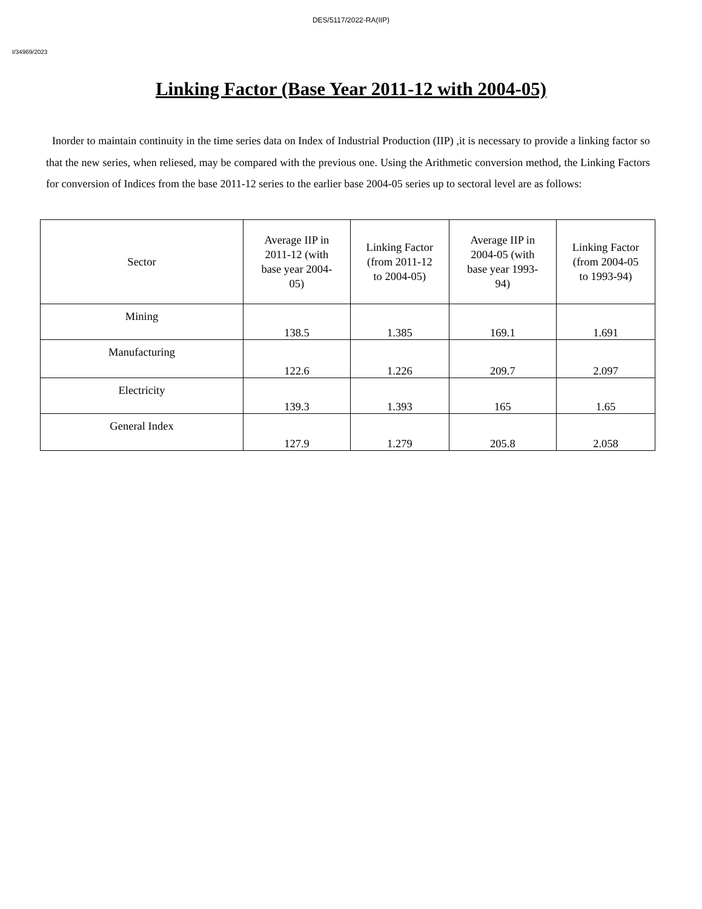DES/5117/2022-RA(IIP)
I/34969/2023
Linking Factor (Base Year 2011-12 with 2004-05)
Inorder to maintain continuity in the time series data on Index of Industrial Production (IIP) ,it is necessary to provide a linking factor so that the new series, when reliesed, may be compared with the previous one. Using the Arithmetic conversion method, the Linking Factors for conversion of Indices from the base 2011-12 series to the earlier base 2004-05 series up to sectoral level are as follows:
| Sector | Average IIP in 2011-12 (with base year 2004-05) | Linking Factor (from 2011-12 to 2004-05) | Average IIP in 2004-05 (with base year 1993-94) | Linking Factor (from 2004-05 to 1993-94) |
| --- | --- | --- | --- | --- |
| Mining | 138.5 | 1.385 | 169.1 | 1.691 |
| Manufacturing | 122.6 | 1.226 | 209.7 | 2.097 |
| Electricity | 139.3 | 1.393 | 165 | 1.65 |
| General Index | 127.9 | 1.279 | 205.8 | 2.058 |